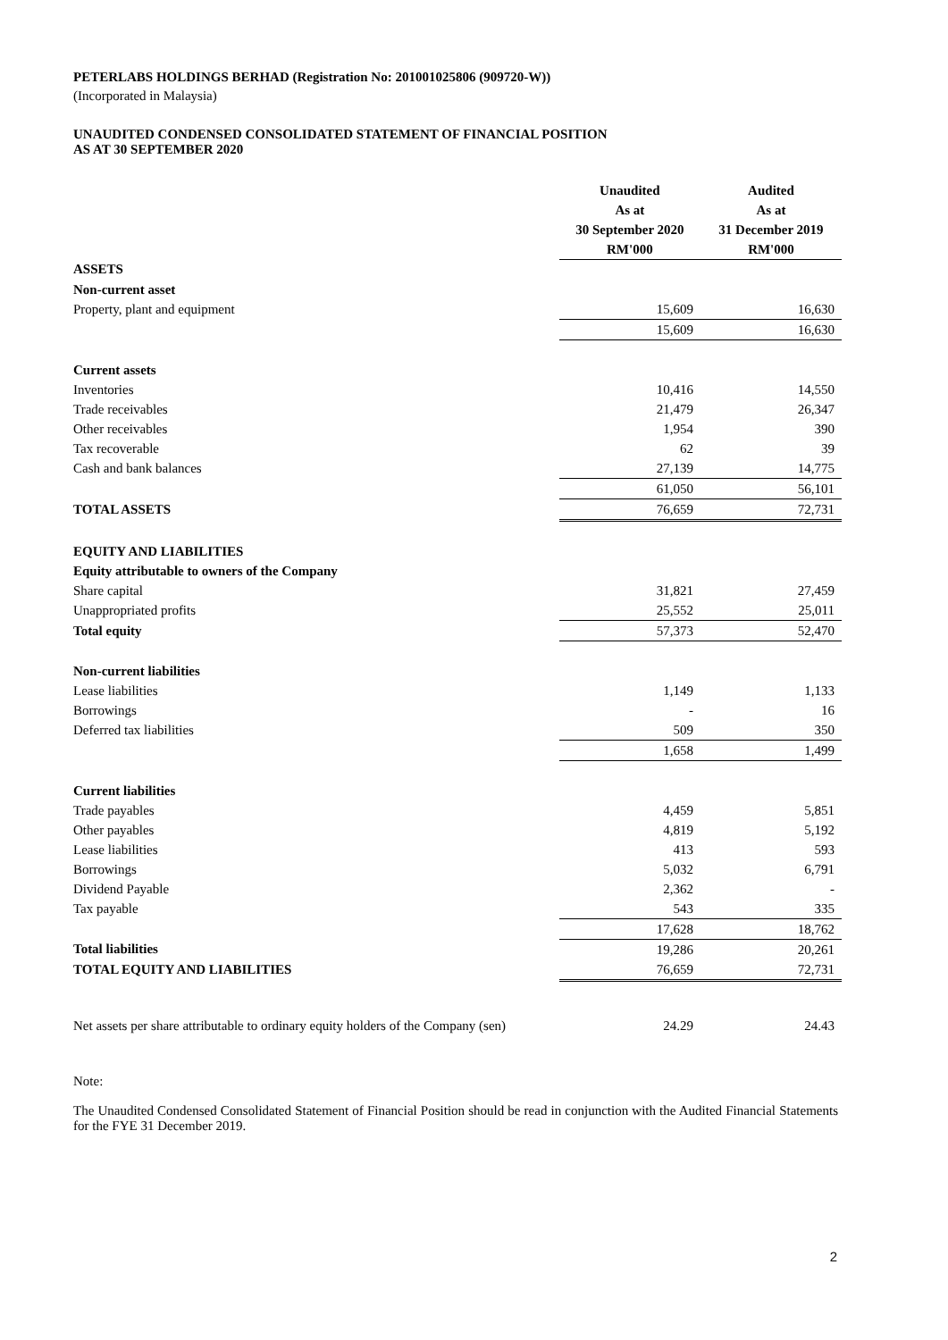PETERLABS HOLDINGS BERHAD (Registration No: 201001025806 (909720-W))
(Incorporated in Malaysia)
UNAUDITED CONDENSED CONSOLIDATED STATEMENT OF FINANCIAL POSITION
AS AT 30 SEPTEMBER 2020
| | Unaudited | Audited |
| --- | --- | --- |
| | As at | As at |
| | 30 September 2020 | 31 December 2019 |
| | RM'000 | RM'000 |
| ASSETS | | |
| Non-current asset | | |
| Property, plant and equipment | 15,609 | 16,630 |
| | 15,609 | 16,630 |
| Current assets | | |
| Inventories | 10,416 | 14,550 |
| Trade receivables | 21,479 | 26,347 |
| Other receivables | 1,954 | 390 |
| Tax recoverable | 62 | 39 |
| Cash and bank balances | 27,139 | 14,775 |
| | 61,050 | 56,101 |
| TOTAL ASSETS | 76,659 | 72,731 |
| EQUITY AND LIABILITIES | | |
| Equity attributable to owners of the Company | | |
| Share capital | 31,821 | 27,459 |
| Unappropriated profits | 25,552 | 25,011 |
| Total equity | 57,373 | 52,470 |
| Non-current liabilities | | |
| Lease liabilities | 1,149 | 1,133 |
| Borrowings | - | 16 |
| Deferred tax liabilities | 509 | 350 |
| | 1,658 | 1,499 |
| Current liabilities | | |
| Trade payables | 4,459 | 5,851 |
| Other payables | 4,819 | 5,192 |
| Lease liabilities | 413 | 593 |
| Borrowings | 5,032 | 6,791 |
| Dividend Payable | 2,362 | - |
| Tax payable | 543 | 335 |
| | 17,628 | 18,762 |
| Total liabilities | 19,286 | 20,261 |
| TOTAL EQUITY AND LIABILITIES | 76,659 | 72,731 |
| Net assets per share attributable to ordinary equity holders of the Company (sen) | 24.29 | 24.43 |
Note:
The Unaudited Condensed Consolidated Statement of Financial Position should be read in conjunction with the Audited Financial Statements for the FYE 31 December 2019.
2